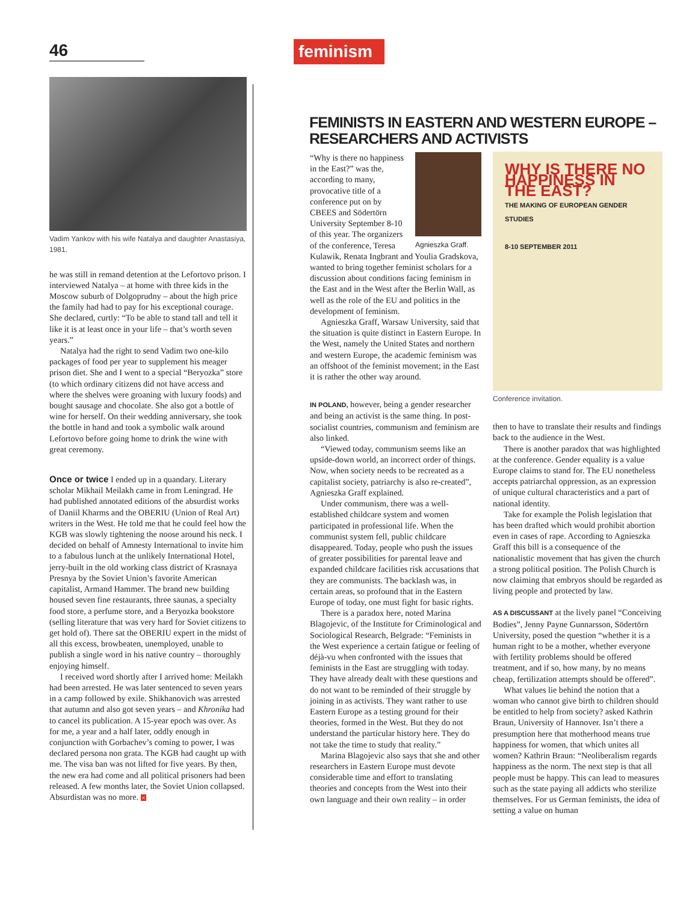46
Vadim Yankov with his wife Natalya and daughter Anastasiya, 1981.
he was still in remand detention at the Lefortovo prison. I interviewed Natalya – at home with three kids in the Moscow suburb of Dolgoprudny – about the high price the family had had to pay for his exceptional courage. She declared, curtly: “To be able to stand tall and tell it like it is at least once in your life – that’s worth seven years.”
Natalya had the right to send Vadim two one-kilo packages of food per year to supplement his meager prison diet. She and I went to a special “Beryozka” store (to which ordinary citizens did not have access and where the shelves were groaning with luxury foods) and bought sausage and chocolate. She also got a bottle of wine for herself. On their wedding anniversary, she took the bottle in hand and took a symbolic walk around Lefortovo before going home to drink the wine with great ceremony.
Once or twice
I ended up in a quandary. Literary scholar Mikhail Meilakh came in from Leningrad. He had published annotated editions of the absurdist works of Daniil Kharms and the OBERIU (Union of Real Art) writers in the West. He told me that he could feel how the KGB was slowly tightening the noose around his neck. I decided on behalf of Amnesty International to invite him to a fabulous lunch at the unlikely International Hotel, jerry-built in the old working class district of Krasnaya Presnya by the Soviet Union’s favorite American capitalist, Armand Hammer. The brand new building housed seven fine restaurants, three saunas, a specialty food store, a perfume store, and a Beryozka bookstore (selling literature that was very hard for Soviet citizens to get hold of). There sat the OBERIU expert in the midst of all this excess, browbeaten, unemployed, unable to publish a single word in his native country – thoroughly enjoying himself.
I received word shortly after I arrived home: Meilakh had been arrested. He was later sentenced to seven years in a camp followed by exile. Shikhanovich was arrested that autumn and also got seven years – and Khronika had to cancel its publication. A 15-year epoch was over. As for me, a year and a half later, oddly enough in conjunction with Gorbachev’s coming to power, I was declared persona non grata. The KGB had caught up with me. The visa ban was not lifted for five years. By then, the new era had come and all political prisoners had been released. A few months later, the Soviet Union collapsed. Absurdistan was no more. ×
feminism
FEMINISTS IN EASTERN AND WESTERN EUROPE – RESEARCHERS AND ACTIVISTS
Agnieszka Graff.
“Why is there no happiness in the East?” was the, according to many, provocative title of a conference put on by CBEES and Södertörn University September 8-10 of this year. The organizers of the conference, Teresa Kulawik, Renata Ingbrant and Youlia Gradskova, wanted to bring together feminist scholars for a discussion about conditions facing feminism in the East and in the West after the Berlin Wall, as well as the role of the EU and politics in the development of feminism.
Agnieszka Graff, Warsaw University, said that the situation is quite distinct in Eastern Europe. In the West, namely the United States and northern and western Europe, the academic feminism was an offshoot of the feminist movement; in the East it is rather the other way around.
IN POLAND, however, being a gender researcher and being an activist is the same thing. In post-socialist countries, communism and feminism are also linked.
“Viewed today, communism seems like an upside-down world, an incorrect order of things. Now, when society needs to be recreated as a capitalist society, patriarchy is also re-created”, Agnieszka Graff explained.
Under communism, there was a well-established childcare system and women participated in professional life. When the communist system fell, public childcare disappeared. Today, people who push the issues of greater possibilities for parental leave and expanded childcare facilities risk accusations that they are communists. The backlash was, in certain areas, so profound that in the Eastern Europe of today, one must fight for basic rights.
There is a paradox here, noted Marina Blagojevic, of the Institute for Criminological and Sociological Research, Belgrade: “Feminists in the West experience a certain fatigue or feeling of déjà-vu when confronted with the issues that feminists in the East are struggling with today. They have already dealt with these questions and do not want to be reminded of their struggle by joining in as activists. They want rather to use Eastern Europe as a testing ground for their theories, formed in the West. But they do not understand the particular history here. They do not take the time to study that reality.”
Marina Blagojevic also says that she and other researchers in Eastern Europe must devote considerable time and effort to translating theories and concepts from the West into their own language and their own reality – in order
WHY IS THERE NO HAPPINESS IN THE EAST?
THE MAKING OF EUROPEAN GENDER STUDIES
8-10 SEPTEMBER 2011
Conference invitation.
then to have to translate their results and findings back to the audience in the West.
There is another paradox that was highlighted at the conference. Gender equality is a value Europe claims to stand for. The EU nonetheless accepts patriarchal oppression, as an expression of unique cultural characteristics and a part of national identity.
Take for example the Polish legislation that has been drafted which would prohibit abortion even in cases of rape. According to Agnieszka Graff this bill is a consequence of the nationalistic movement that has given the church a strong political position. The Polish Church is now claiming that embryos should be regarded as living people and protected by law.
AS A DISCUSSANT at the lively panel “Conceiving Bodies”, Jenny Payne Gunnarsson, Södertörn University, posed the question “whether it is a human right to be a mother, whether everyone with fertility problems should be offered treatment, and if so, how many, by no means cheap, fertilization attempts should be offered”.
What values lie behind the notion that a woman who cannot give birth to children should be entitled to help from society? asked Kathrin Braun, University of Hannover. Isn’t there a presumption here that motherhood means true happiness for women, that which unites all women? Kathrin Braun: “Neoliberalism regards happiness as the norm. The next step is that all people must be happy. This can lead to measures such as the state paying all addicts who sterilize themselves. For us German feminists, the idea of setting a value on human